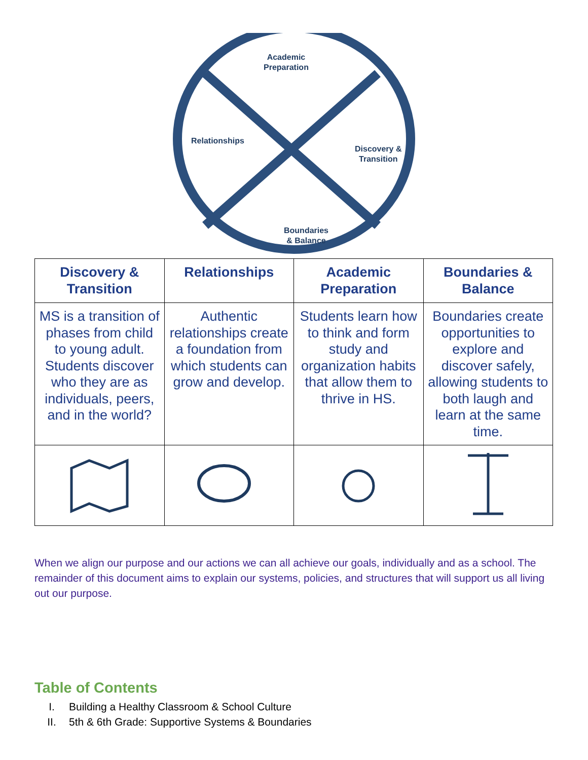Academic
Preparation
Relationships
Discovery &
Transition
Boundaries
& Balance
| Discovery & Transition | Relationships | Academic Preparation | Boundaries & Balance |
| --- | --- | --- | --- |
| MS is a transition of phases from child to young adult. Students discover who they are as individuals, peers, and in the world? | Authentic relationships create a foundation from which students can grow and develop. | Students learn how to think and form study and organization habits that allow them to thrive in HS. | Boundaries create opportunities to explore and discover safely, allowing students to both laugh and learn at the same time. |
When we align our purpose and our actions we can all achieve our goals, individually and as a school. The remainder of this document aims to explain our systems, policies, and structures that will support us all living out our purpose.
Table of Contents
I. Building a Healthy Classroom & School Culture
II. 5th & 6th Grade: Supportive Systems & Boundaries